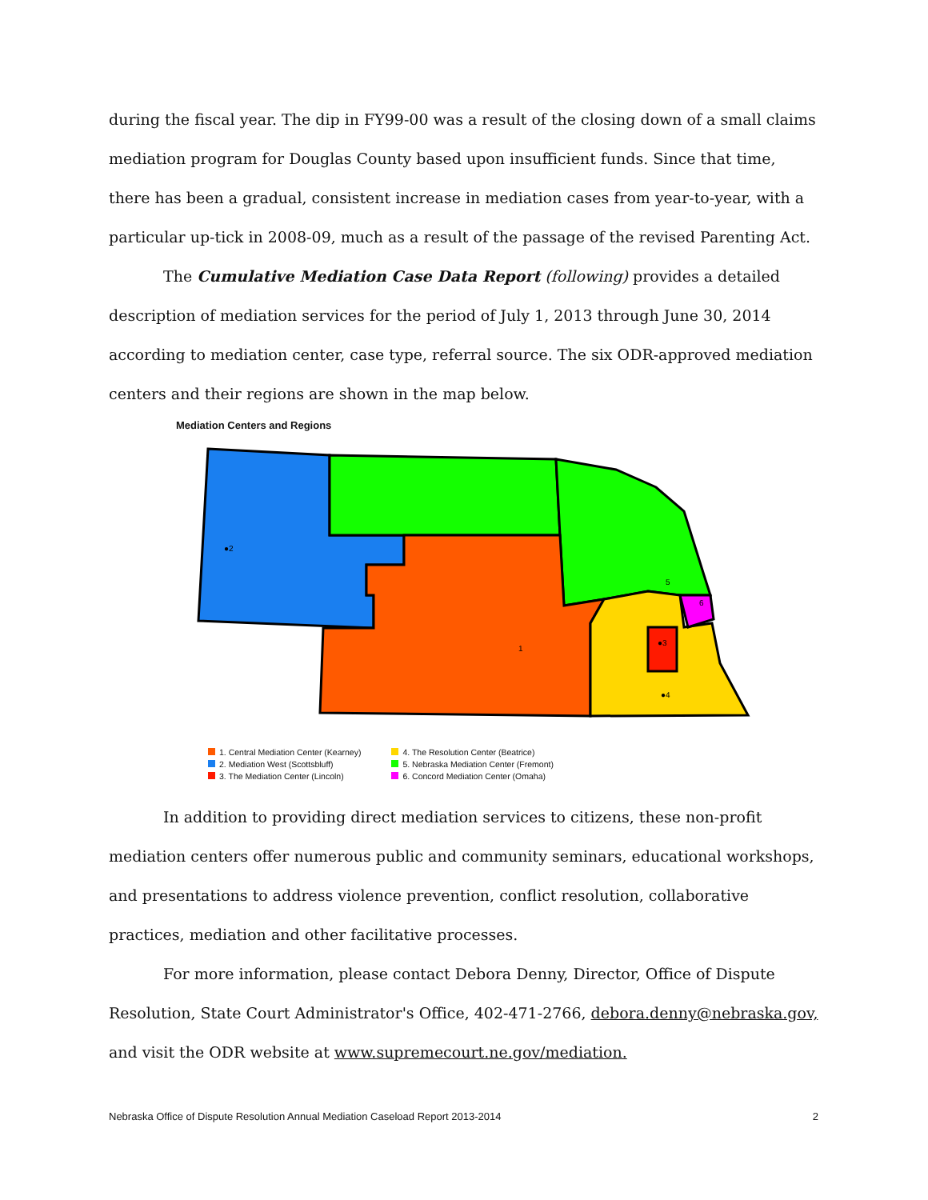during the fiscal year. The dip in FY99-00 was a result of the closing down of a small claims mediation program for Douglas County based upon insufficient funds. Since that time, there has been a gradual, consistent increase in mediation cases from year-to-year, with a particular up-tick in 2008-09, much as a result of the passage of the revised Parenting Act.
The Cumulative Mediation Case Data Report (following) provides a detailed description of mediation services for the period of July 1, 2013 through June 30, 2014 according to mediation center, case type, referral source. The six ODR-approved mediation centers and their regions are shown in the map below.
Mediation Centers and Regions
●2
1
●3
●4
5
6
1. Central Mediation Center (Kearney)
2. Mediation West (Scottsbluff)
3. The Mediation Center (Lincoln)
4. The Resolution Center (Beatrice)
5. Nebraska Mediation Center (Fremont)
6. Concord Mediation Center (Omaha)
In addition to providing direct mediation services to citizens, these non-profit mediation centers offer numerous public and community seminars, educational workshops, and presentations to address violence prevention, conflict resolution, collaborative practices, mediation and other facilitative processes.
For more information, please contact Debora Denny, Director, Office of Dispute Resolution, State Court Administrator's Office, 402-471-2766, debora.denny@nebraska.gov, and visit the ODR website at www.supremecourt.ne.gov/mediation.
Nebraska Office of Dispute Resolution Annual Mediation Caseload Report 2013-2014 2